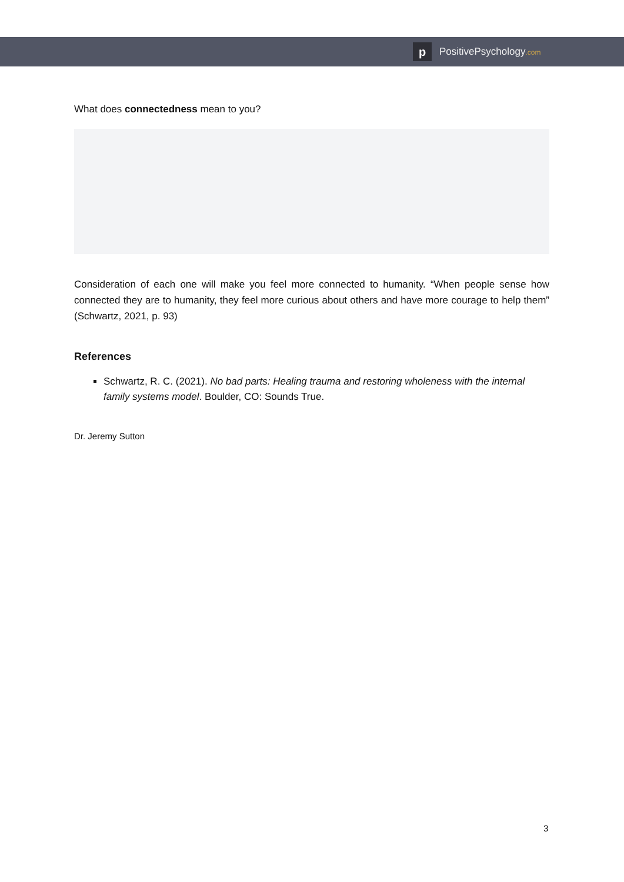p
PositivePsychology.com
What does connectedness mean to you?
Consideration of each one will make you feel more connected to humanity. “When people sense how connected they are to humanity, they feel more curious about others and have more courage to help them” (Schwartz, 2021, p. 93)
References
Schwartz, R. C. (2021). No bad parts: Healing trauma and restoring wholeness with the internal family systems model. Boulder, CO: Sounds True.
Dr. Jeremy Sutton
3